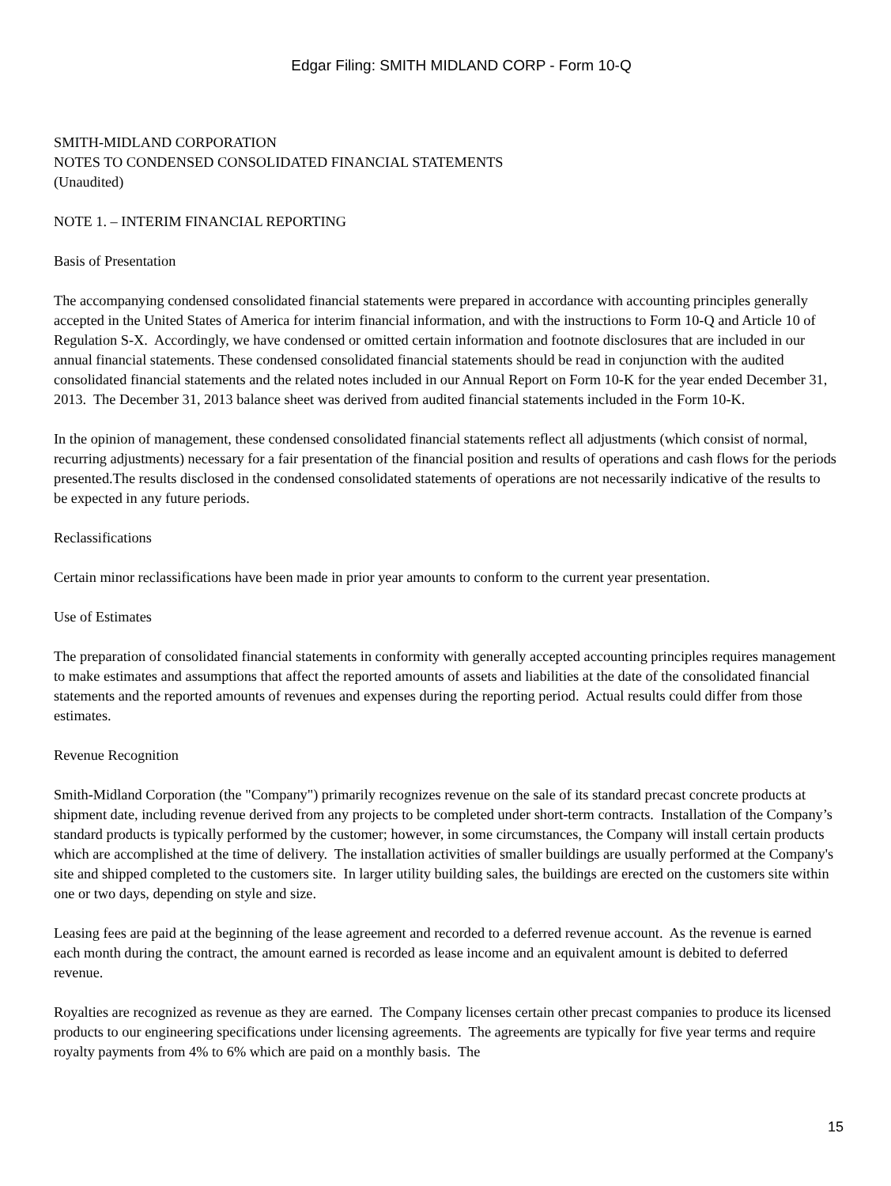Edgar Filing: SMITH MIDLAND CORP - Form 10-Q
SMITH-MIDLAND CORPORATION
NOTES TO CONDENSED CONSOLIDATED FINANCIAL STATEMENTS
(Unaudited)
NOTE 1. – INTERIM FINANCIAL REPORTING
Basis of Presentation
The accompanying condensed consolidated financial statements were prepared in accordance with accounting principles generally accepted in the United States of America for interim financial information, and with the instructions to Form 10-Q and Article 10 of Regulation S-X. Accordingly, we have condensed or omitted certain information and footnote disclosures that are included in our annual financial statements. These condensed consolidated financial statements should be read in conjunction with the audited consolidated financial statements and the related notes included in our Annual Report on Form 10-K for the year ended December 31, 2013. The December 31, 2013 balance sheet was derived from audited financial statements included in the Form 10-K.
In the opinion of management, these condensed consolidated financial statements reflect all adjustments (which consist of normal, recurring adjustments) necessary for a fair presentation of the financial position and results of operations and cash flows for the periods presented.The results disclosed in the condensed consolidated statements of operations are not necessarily indicative of the results to be expected in any future periods.
Reclassifications
Certain minor reclassifications have been made in prior year amounts to conform to the current year presentation.
Use of Estimates
The preparation of consolidated financial statements in conformity with generally accepted accounting principles requires management to make estimates and assumptions that affect the reported amounts of assets and liabilities at the date of the consolidated financial statements and the reported amounts of revenues and expenses during the reporting period. Actual results could differ from those estimates.
Revenue Recognition
Smith-Midland Corporation (the "Company") primarily recognizes revenue on the sale of its standard precast concrete products at shipment date, including revenue derived from any projects to be completed under short-term contracts. Installation of the Company’s standard products is typically performed by the customer; however, in some circumstances, the Company will install certain products which are accomplished at the time of delivery. The installation activities of smaller buildings are usually performed at the Company's site and shipped completed to the customers site. In larger utility building sales, the buildings are erected on the customers site within one or two days, depending on style and size.
Leasing fees are paid at the beginning of the lease agreement and recorded to a deferred revenue account. As the revenue is earned each month during the contract, the amount earned is recorded as lease income and an equivalent amount is debited to deferred revenue.
Royalties are recognized as revenue as they are earned. The Company licenses certain other precast companies to produce its licensed products to our engineering specifications under licensing agreements. The agreements are typically for five year terms and require royalty payments from 4% to 6% which are paid on a monthly basis. The
15